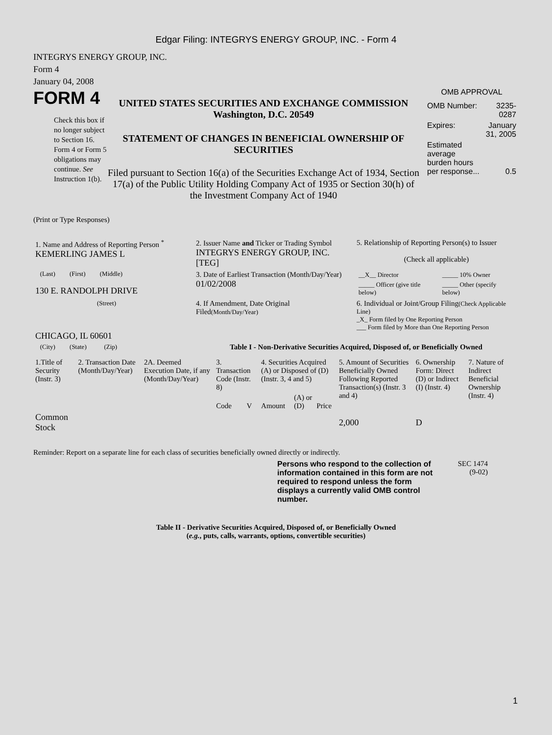Edgar Filing: INTEGRYS ENERGY GROUP, INC. - Form 4
INTEGRYS ENERGY GROUP, INC.
Form 4
January 04, 2008
FORM 4
Check this box if no longer subject to Section 16. Form 4 or Form 5 obligations may continue. See Instruction 1(b).
UNITED STATES SECURITIES AND EXCHANGE COMMISSION
Washington, D.C. 20549
STATEMENT OF CHANGES IN BENEFICIAL OWNERSHIP OF SECURITIES
Filed pursuant to Section 16(a) of the Securities Exchange Act of 1934, Section 17(a) of the Public Utility Holding Company Act of 1935 or Section 30(h) of the Investment Company Act of 1940
OMB APPROVAL
| OMB Number: | 3235-0287 |
| Expires: | January 31, 2005 |
| Estimated average burden hours per response... | 0.5 |
(Print or Type Responses)
| 1. Name and Address of Reporting Person <sup>*</sup> KEMERLING JAMES L | 2. Issuer Name and Ticker or Trading Symbol INTEGRYS ENERGY GROUP, INC. [TEG] | 5. Relationship of Reporting Person(s) to Issuer (Check all applicable) |
| (Last) (First) (Middle) 130 E. RANDOLPH DRIVE | 3. Date of Earliest Transaction (Month/Day/Year) 01/02/2008 | / __X__ Director / _____ 10% Owner / / _____ Officer (give title below) / _____ Other (specify below) / |
| (Street) CHICAGO, IL 60601 | 4. If Amendment, Date Original Filed (Month/Day/Year) | 6. Individual or Joint/Group Filing (Check Applicable Line) _X_ Form filed by One Reporting Person ___ Form filed by More than One Reporting Person |
| (City) (State) (Zip) | Table I - Non-Derivative Securities Acquired, Disposed of, or Beneficially Owned | |
| 1.Title of Security (Instr. 3) | 2. Transaction Date (Month/Day/Year) | 2A. Deemed Execution Date, if any (Month/Day/Year) | 3. Transaction Code (Instr. 8) | | 4. Securities Acquired (A) or Disposed of (D) (Instr. 3, 4 and 5) | | | 5. Amount of Securities Beneficially Owned Following Reported Transaction(s) (Instr. 3 and 4) | 6. Ownership Form: Direct (D) or Indirect (I) (Instr. 4) | 7. Nature of Indirect Beneficial Ownership (Instr. 4) |
| --- | --- | --- | --- | --- | --- | --- | --- | --- | --- | --- |
| | | | Code | V | Amount | (A) or (D) | Price | | | |
| Common Stock | | | | | | | | 2,000 | D | |
Reminder: Report on a separate line for each class of securities beneficially owned directly or indirectly.
Persons who respond to the collection of information contained in this form are not required to respond unless the form displays a currently valid OMB control number.
SEC 1474
(9-02)
Table II - Derivative Securities Acquired, Disposed of, or Beneficially Owned
(e.g., puts, calls, warrants, options, convertible securities)
1